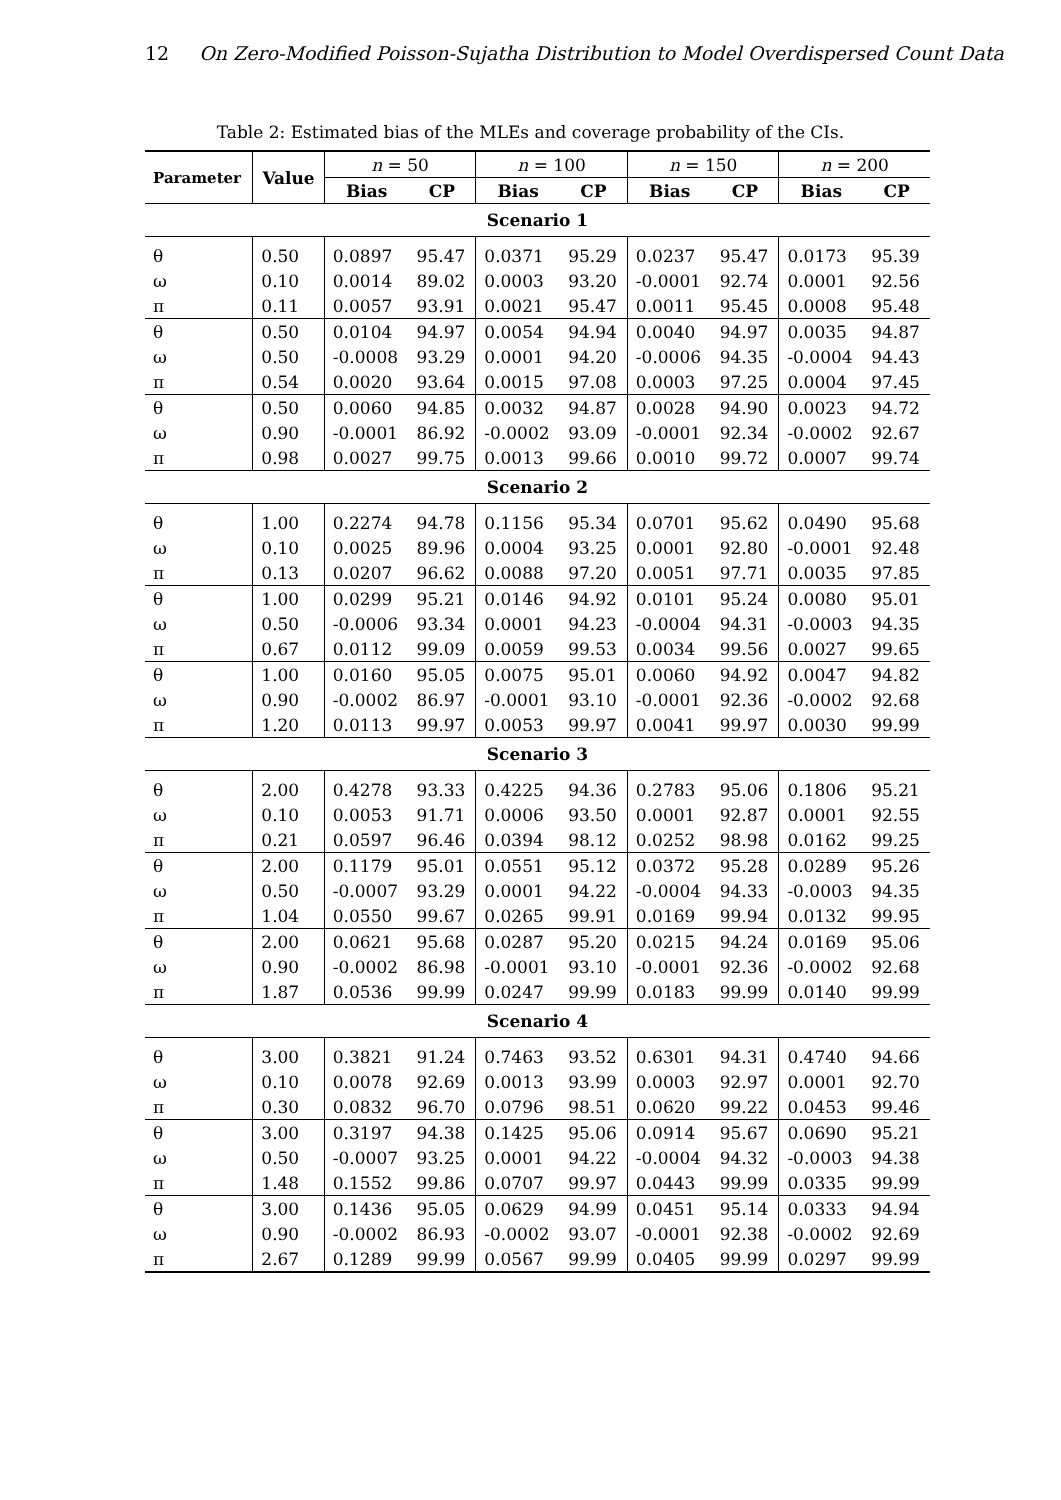12 On Zero-Modified Poisson-Sujatha Distribution to Model Overdispersed Count Data
Table 2: Estimated bias of the MLEs and coverage probability of the CIs.
| Parameter | Value | n = 50 | | n = 100 | | n = 150 | | n = 200 | |
| | | Bias | CP | Bias | CP | Bias | CP | Bias | CP |
| Scenario 1 | | | | | | | | | |
| θ | 0.50 | 0.0897 | 95.47 | 0.0371 | 95.29 | 0.0237 | 95.47 | 0.0173 | 95.39 |
| ω | 0.10 | 0.0014 | 89.02 | 0.0003 | 93.20 | -0.0001 | 92.74 | 0.0001 | 92.56 |
| π | 0.11 | 0.0057 | 93.91 | 0.0021 | 95.47 | 0.0011 | 95.45 | 0.0008 | 95.48 |
| θ | 0.50 | 0.0104 | 94.97 | 0.0054 | 94.94 | 0.0040 | 94.97 | 0.0035 | 94.87 |
| ω | 0.50 | -0.0008 | 93.29 | 0.0001 | 94.20 | -0.0006 | 94.35 | -0.0004 | 94.43 |
| π | 0.54 | 0.0020 | 93.64 | 0.0015 | 97.08 | 0.0003 | 97.25 | 0.0004 | 97.45 |
| θ | 0.50 | 0.0060 | 94.85 | 0.0032 | 94.87 | 0.0028 | 94.90 | 0.0023 | 94.72 |
| ω | 0.90 | -0.0001 | 86.92 | -0.0002 | 93.09 | -0.0001 | 92.34 | -0.0002 | 92.67 |
| π | 0.98 | 0.0027 | 99.75 | 0.0013 | 99.66 | 0.0010 | 99.72 | 0.0007 | 99.74 |
| Scenario 2 | | | | | | | | | |
| θ | 1.00 | 0.2274 | 94.78 | 0.1156 | 95.34 | 0.0701 | 95.62 | 0.0490 | 95.68 |
| ω | 0.10 | 0.0025 | 89.96 | 0.0004 | 93.25 | 0.0001 | 92.80 | -0.0001 | 92.48 |
| π | 0.13 | 0.0207 | 96.62 | 0.0088 | 97.20 | 0.0051 | 97.71 | 0.0035 | 97.85 |
| θ | 1.00 | 0.0299 | 95.21 | 0.0146 | 94.92 | 0.0101 | 95.24 | 0.0080 | 95.01 |
| ω | 0.50 | -0.0006 | 93.34 | 0.0001 | 94.23 | -0.0004 | 94.31 | -0.0003 | 94.35 |
| π | 0.67 | 0.0112 | 99.09 | 0.0059 | 99.53 | 0.0034 | 99.56 | 0.0027 | 99.65 |
| θ | 1.00 | 0.0160 | 95.05 | 0.0075 | 95.01 | 0.0060 | 94.92 | 0.0047 | 94.82 |
| ω | 0.90 | -0.0002 | 86.97 | -0.0001 | 93.10 | -0.0001 | 92.36 | -0.0002 | 92.68 |
| π | 1.20 | 0.0113 | 99.97 | 0.0053 | 99.97 | 0.0041 | 99.97 | 0.0030 | 99.99 |
| Scenario 3 | | | | | | | | | |
| θ | 2.00 | 0.4278 | 93.33 | 0.4225 | 94.36 | 0.2783 | 95.06 | 0.1806 | 95.21 |
| ω | 0.10 | 0.0053 | 91.71 | 0.0006 | 93.50 | 0.0001 | 92.87 | 0.0001 | 92.55 |
| π | 0.21 | 0.0597 | 96.46 | 0.0394 | 98.12 | 0.0252 | 98.98 | 0.0162 | 99.25 |
| θ | 2.00 | 0.1179 | 95.01 | 0.0551 | 95.12 | 0.0372 | 95.28 | 0.0289 | 95.26 |
| ω | 0.50 | -0.0007 | 93.29 | 0.0001 | 94.22 | -0.0004 | 94.33 | -0.0003 | 94.35 |
| π | 1.04 | 0.0550 | 99.67 | 0.0265 | 99.91 | 0.0169 | 99.94 | 0.0132 | 99.95 |
| θ | 2.00 | 0.0621 | 95.68 | 0.0287 | 95.20 | 0.0215 | 94.24 | 0.0169 | 95.06 |
| ω | 0.90 | -0.0002 | 86.98 | -0.0001 | 93.10 | -0.0001 | 92.36 | -0.0002 | 92.68 |
| π | 1.87 | 0.0536 | 99.99 | 0.0247 | 99.99 | 0.0183 | 99.99 | 0.0140 | 99.99 |
| Scenario 4 | | | | | | | | | |
| θ | 3.00 | 0.3821 | 91.24 | 0.7463 | 93.52 | 0.6301 | 94.31 | 0.4740 | 94.66 |
| ω | 0.10 | 0.0078 | 92.69 | 0.0013 | 93.99 | 0.0003 | 92.97 | 0.0001 | 92.70 |
| π | 0.30 | 0.0832 | 96.70 | 0.0796 | 98.51 | 0.0620 | 99.22 | 0.0453 | 99.46 |
| θ | 3.00 | 0.3197 | 94.38 | 0.1425 | 95.06 | 0.0914 | 95.67 | 0.0690 | 95.21 |
| ω | 0.50 | -0.0007 | 93.25 | 0.0001 | 94.22 | -0.0004 | 94.32 | -0.0003 | 94.38 |
| π | 1.48 | 0.1552 | 99.86 | 0.0707 | 99.97 | 0.0443 | 99.99 | 0.0335 | 99.99 |
| θ | 3.00 | 0.1436 | 95.05 | 0.0629 | 94.99 | 0.0451 | 95.14 | 0.0333 | 94.94 |
| ω | 0.90 | -0.0002 | 86.93 | -0.0002 | 93.07 | -0.0001 | 92.38 | -0.0002 | 92.69 |
| π | 2.67 | 0.1289 | 99.99 | 0.0567 | 99.99 | 0.0405 | 99.99 | 0.0297 | 99.99 |